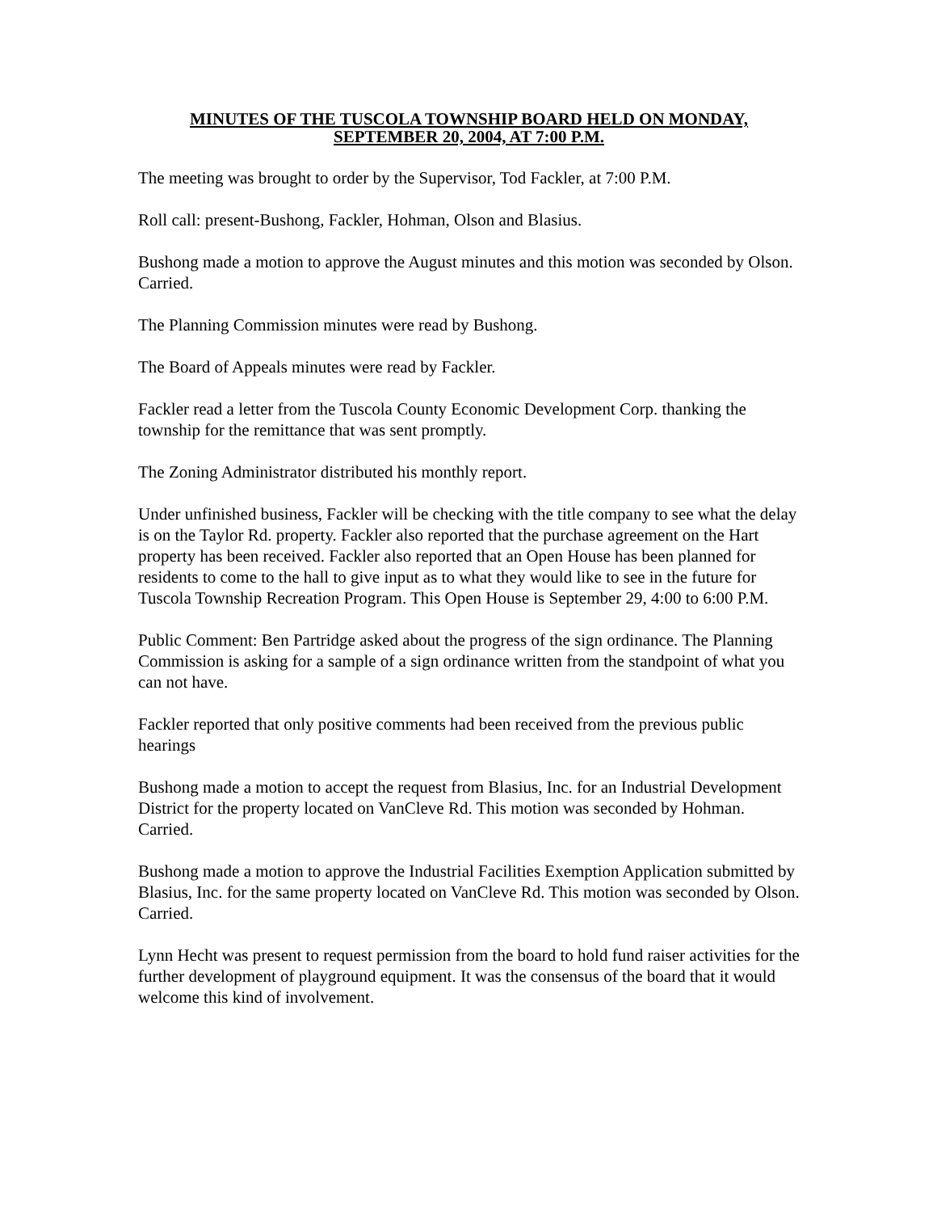MINUTES OF THE TUSCOLA TOWNSHIP BOARD HELD ON MONDAY,
SEPTEMBER 20, 2004, AT 7:00 P.M.
The meeting was brought to order by the Supervisor, Tod Fackler, at 7:00 P.M.
Roll call: present-Bushong, Fackler, Hohman, Olson and Blasius.
Bushong made a motion to approve the August minutes and this motion was seconded by Olson. Carried.
The Planning Commission minutes were read by Bushong.
The Board of Appeals minutes were read by Fackler.
Fackler read a letter from the Tuscola County Economic Development Corp. thanking the township for the remittance that was sent promptly.
The Zoning Administrator distributed his monthly report.
Under unfinished business, Fackler will be checking with the title company to see what the delay is on the Taylor Rd. property. Fackler also reported that the purchase agreement on the Hart property has been received. Fackler also reported that an Open House has been planned for residents to come to the hall to give input as to what they would like to see in the future for Tuscola Township Recreation Program. This Open House is September 29, 4:00 to 6:00 P.M.
Public Comment: Ben Partridge asked about the progress of the sign ordinance. The Planning Commission is asking for a sample of a sign ordinance written from the standpoint of what you can not have.
Fackler reported that only positive comments had been received from the previous public hearings
Bushong made a motion to accept the request from Blasius, Inc. for an Industrial Development District for the property located on VanCleve Rd. This motion was seconded by Hohman. Carried.
Bushong made a motion to approve the Industrial Facilities Exemption Application submitted by Blasius, Inc. for the same property located on VanCleve Rd. This motion was seconded by Olson. Carried.
Lynn Hecht was present to request permission from the board to hold fund raiser activities for the further development of playground equipment. It was the consensus of the board that it would welcome this kind of involvement.